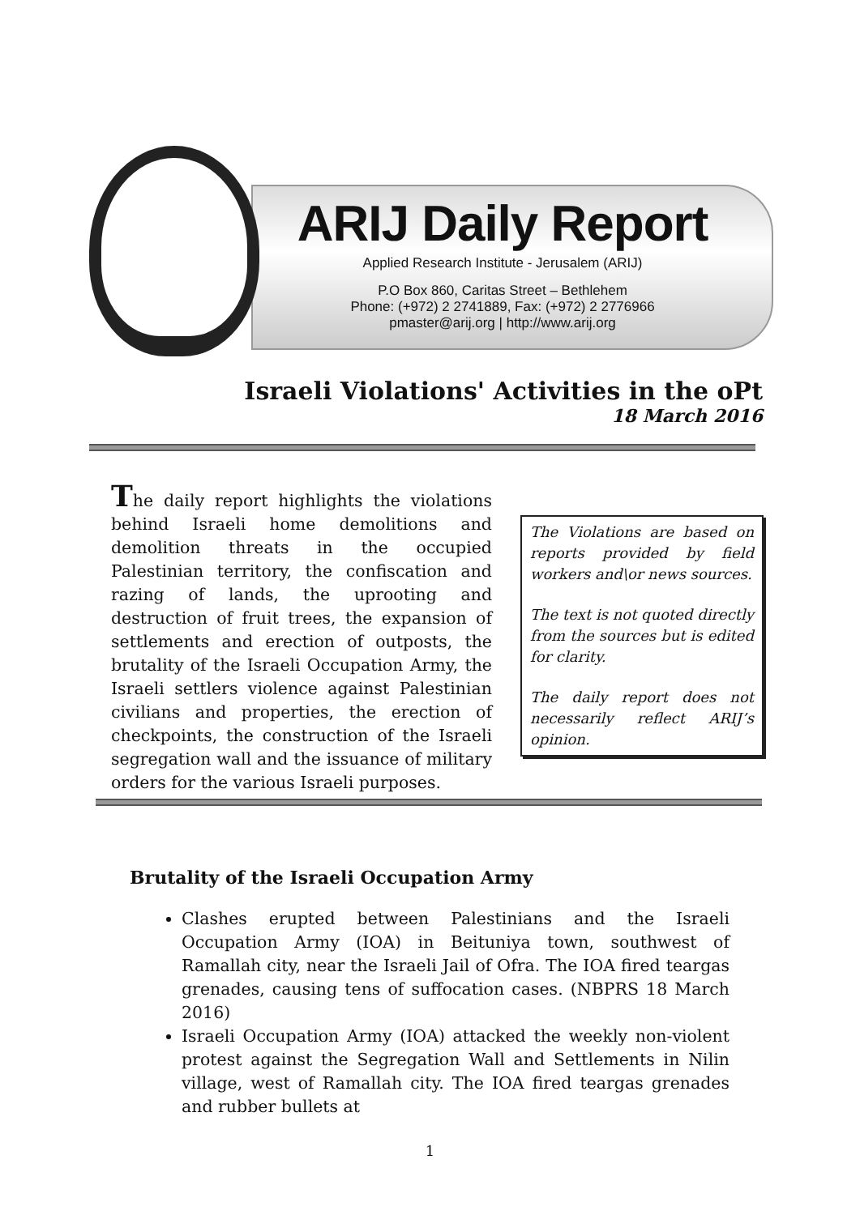ARIJ Daily Report
Applied Research Institute - Jerusalem (ARIJ)
P.O Box 860, Caritas Street – Bethlehem
Phone: (+972) 2 2741889, Fax: (+972) 2 2776966
pmaster@arij.org | http://www.arij.org
Israeli Violations' Activities in the oPt
18 March 2016
The daily report highlights the violations behind Israeli home demolitions and demolition threats in the occupied Palestinian territory, the confiscation and razing of lands, the uprooting and destruction of fruit trees, the expansion of settlements and erection of outposts, the brutality of the Israeli Occupation Army, the Israeli settlers violence against Palestinian civilians and properties, the erection of checkpoints, the construction of the Israeli segregation wall and the issuance of military orders for the various Israeli purposes.
The Violations are based on reports provided by field workers and\or news sources.
The text is not quoted directly from the sources but is edited for clarity.
The daily report does not necessarily reflect ARIJ’s opinion.
Brutality of the Israeli Occupation Army
Clashes erupted between Palestinians and the Israeli Occupation Army (IOA) in Beituniya town, southwest of Ramallah city, near the Israeli Jail of Ofra. The IOA fired teargas grenades, causing tens of suffocation cases. (NBPRS 18 March 2016)
Israeli Occupation Army (IOA) attacked the weekly non-violent protest against the Segregation Wall and Settlements in Nilin village, west of Ramallah city. The IOA fired teargas grenades and rubber bullets at
1